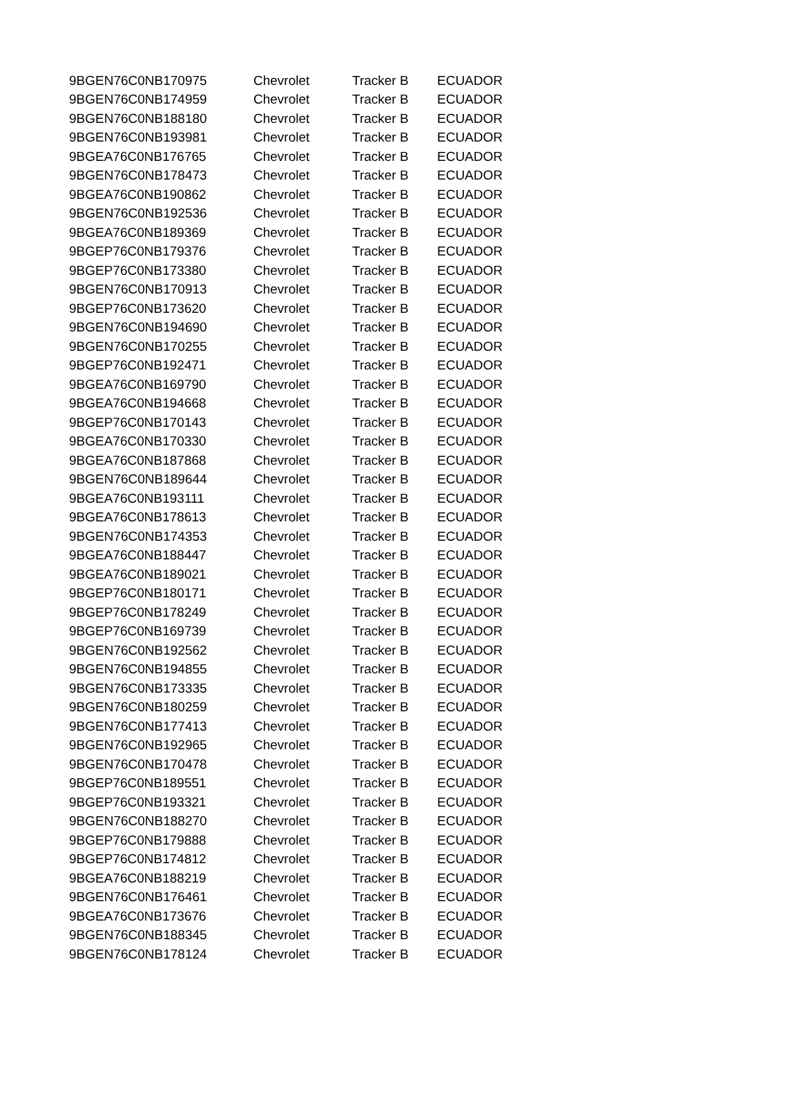| 9BGEN76C0NB170975 | Chevrolet | Tracker B | ECUADOR |
| 9BGEN76C0NB174959 | Chevrolet | Tracker B | ECUADOR |
| 9BGEN76C0NB188180 | Chevrolet | Tracker B | ECUADOR |
| 9BGEN76C0NB193981 | Chevrolet | Tracker B | ECUADOR |
| 9BGEA76C0NB176765 | Chevrolet | Tracker B | ECUADOR |
| 9BGEN76C0NB178473 | Chevrolet | Tracker B | ECUADOR |
| 9BGEA76C0NB190862 | Chevrolet | Tracker B | ECUADOR |
| 9BGEN76C0NB192536 | Chevrolet | Tracker B | ECUADOR |
| 9BGEA76C0NB189369 | Chevrolet | Tracker B | ECUADOR |
| 9BGEP76C0NB179376 | Chevrolet | Tracker B | ECUADOR |
| 9BGEP76C0NB173380 | Chevrolet | Tracker B | ECUADOR |
| 9BGEN76C0NB170913 | Chevrolet | Tracker B | ECUADOR |
| 9BGEP76C0NB173620 | Chevrolet | Tracker B | ECUADOR |
| 9BGEN76C0NB194690 | Chevrolet | Tracker B | ECUADOR |
| 9BGEN76C0NB170255 | Chevrolet | Tracker B | ECUADOR |
| 9BGEP76C0NB192471 | Chevrolet | Tracker B | ECUADOR |
| 9BGEA76C0NB169790 | Chevrolet | Tracker B | ECUADOR |
| 9BGEA76C0NB194668 | Chevrolet | Tracker B | ECUADOR |
| 9BGEP76C0NB170143 | Chevrolet | Tracker B | ECUADOR |
| 9BGEA76C0NB170330 | Chevrolet | Tracker B | ECUADOR |
| 9BGEA76C0NB187868 | Chevrolet | Tracker B | ECUADOR |
| 9BGEN76C0NB189644 | Chevrolet | Tracker B | ECUADOR |
| 9BGEA76C0NB193111 | Chevrolet | Tracker B | ECUADOR |
| 9BGEA76C0NB178613 | Chevrolet | Tracker B | ECUADOR |
| 9BGEN76C0NB174353 | Chevrolet | Tracker B | ECUADOR |
| 9BGEA76C0NB188447 | Chevrolet | Tracker B | ECUADOR |
| 9BGEA76C0NB189021 | Chevrolet | Tracker B | ECUADOR |
| 9BGEP76C0NB180171 | Chevrolet | Tracker B | ECUADOR |
| 9BGEP76C0NB178249 | Chevrolet | Tracker B | ECUADOR |
| 9BGEP76C0NB169739 | Chevrolet | Tracker B | ECUADOR |
| 9BGEN76C0NB192562 | Chevrolet | Tracker B | ECUADOR |
| 9BGEN76C0NB194855 | Chevrolet | Tracker B | ECUADOR |
| 9BGEN76C0NB173335 | Chevrolet | Tracker B | ECUADOR |
| 9BGEN76C0NB180259 | Chevrolet | Tracker B | ECUADOR |
| 9BGEN76C0NB177413 | Chevrolet | Tracker B | ECUADOR |
| 9BGEN76C0NB192965 | Chevrolet | Tracker B | ECUADOR |
| 9BGEN76C0NB170478 | Chevrolet | Tracker B | ECUADOR |
| 9BGEP76C0NB189551 | Chevrolet | Tracker B | ECUADOR |
| 9BGEP76C0NB193321 | Chevrolet | Tracker B | ECUADOR |
| 9BGEN76C0NB188270 | Chevrolet | Tracker B | ECUADOR |
| 9BGEP76C0NB179888 | Chevrolet | Tracker B | ECUADOR |
| 9BGEP76C0NB174812 | Chevrolet | Tracker B | ECUADOR |
| 9BGEA76C0NB188219 | Chevrolet | Tracker B | ECUADOR |
| 9BGEN76C0NB176461 | Chevrolet | Tracker B | ECUADOR |
| 9BGEA76C0NB173676 | Chevrolet | Tracker B | ECUADOR |
| 9BGEN76C0NB188345 | Chevrolet | Tracker B | ECUADOR |
| 9BGEN76C0NB178124 | Chevrolet | Tracker B | ECUADOR |